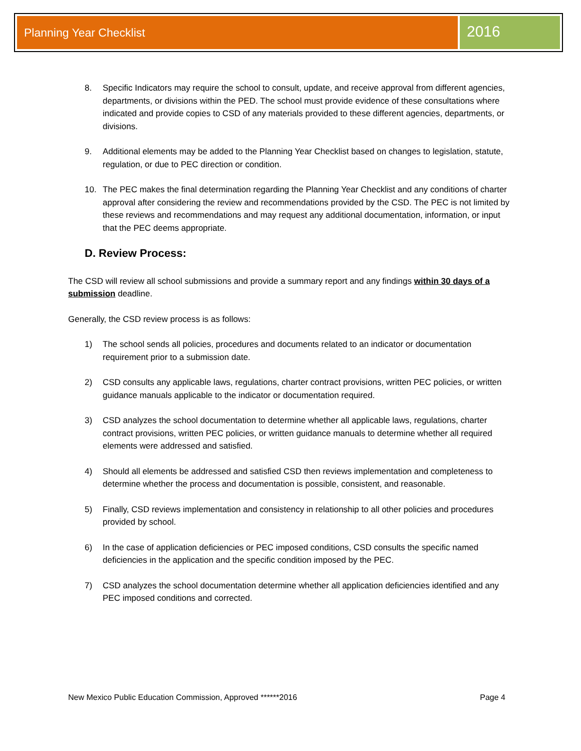Planning Year Checklist
2016
8. Specific Indicators may require the school to consult, update, and receive approval from different agencies, departments, or divisions within the PED. The school must provide evidence of these consultations where indicated and provide copies to CSD of any materials provided to these different agencies, departments, or divisions.
9. Additional elements may be added to the Planning Year Checklist based on changes to legislation, statute, regulation, or due to PEC direction or condition.
10. The PEC makes the final determination regarding the Planning Year Checklist and any conditions of charter approval after considering the review and recommendations provided by the CSD. The PEC is not limited by these reviews and recommendations and may request any additional documentation, information, or input that the PEC deems appropriate.
D. Review Process:
The CSD will review all school submissions and provide a summary report and any findings within 30 days of a submission deadline.
Generally, the CSD review process is as follows:
1) The school sends all policies, procedures and documents related to an indicator or documentation requirement prior to a submission date.
2) CSD consults any applicable laws, regulations, charter contract provisions, written PEC policies, or written guidance manuals applicable to the indicator or documentation required.
3) CSD analyzes the school documentation to determine whether all applicable laws, regulations, charter contract provisions, written PEC policies, or written guidance manuals to determine whether all required elements were addressed and satisfied.
4) Should all elements be addressed and satisfied CSD then reviews implementation and completeness to determine whether the process and documentation is possible, consistent, and reasonable.
5) Finally, CSD reviews implementation and consistency in relationship to all other policies and procedures provided by school.
6) In the case of application deficiencies or PEC imposed conditions, CSD consults the specific named deficiencies in the application and the specific condition imposed by the PEC.
7) CSD analyzes the school documentation determine whether all application deficiencies identified and any PEC imposed conditions and corrected.
New Mexico Public Education Commission, Approved ******2016 Page 4